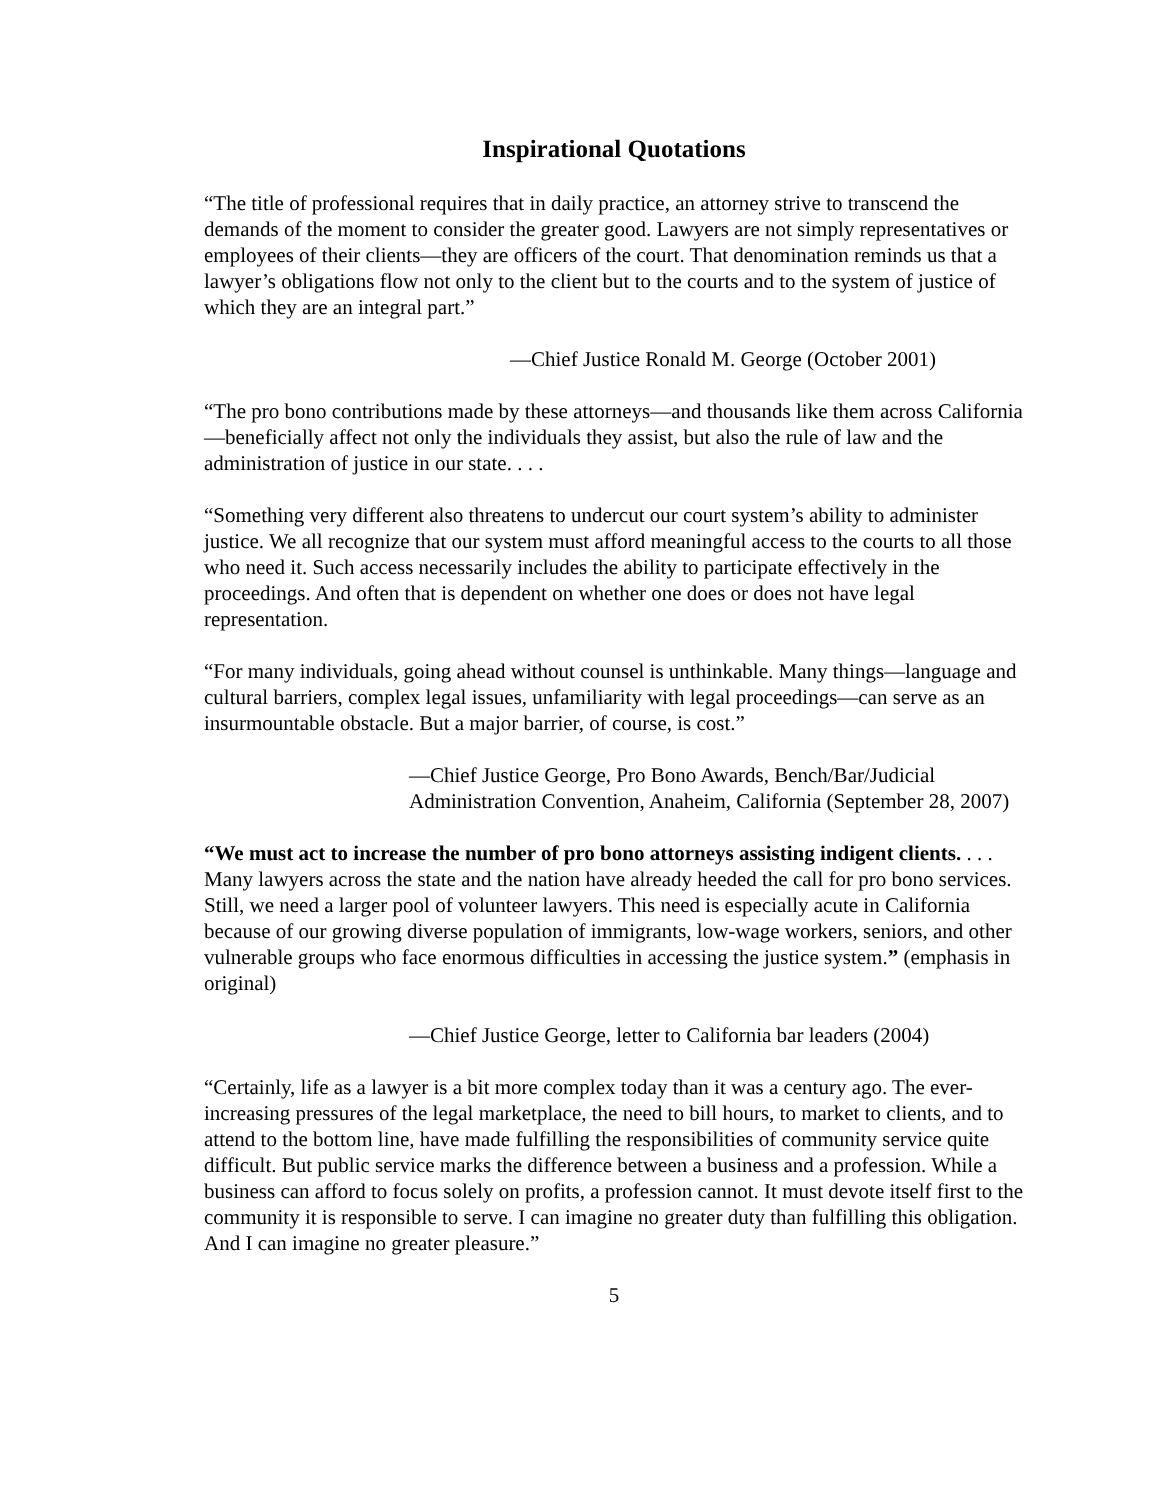Inspirational Quotations
“The title of professional requires that in daily practice, an attorney strive to transcend the demands of the moment to consider the greater good. Lawyers are not simply representatives or employees of their clients—they are officers of the court. That denomination reminds us that a lawyer’s obligations flow not only to the client but to the courts and to the system of justice of which they are an integral part.”
—Chief Justice Ronald M. George (October 2001)
“The pro bono contributions made by these attorneys—and thousands like them across California—beneficially affect not only the individuals they assist, but also the rule of law and the administration of justice in our state. . . .
“Something very different also threatens to undercut our court system’s ability to administer justice. We all recognize that our system must afford meaningful access to the courts to all those who need it. Such access necessarily includes the ability to participate effectively in the proceedings. And often that is dependent on whether one does or does not have legal representation.
“For many individuals, going ahead without counsel is unthinkable. Many things—language and cultural barriers, complex legal issues, unfamiliarity with legal proceedings—can serve as an insurmountable obstacle. But a major barrier, of course, is cost.”
—Chief Justice George, Pro Bono Awards, Bench/Bar/Judicial Administration Convention, Anaheim, California (September 28, 2007)
“We must act to increase the number of pro bono attorneys assisting indigent clients. . . . Many lawyers across the state and the nation have already heeded the call for pro bono services. Still, we need a larger pool of volunteer lawyers. This need is especially acute in California because of our growing diverse population of immigrants, low-wage workers, seniors, and other vulnerable groups who face enormous difficulties in accessing the justice system.” (emphasis in original)
—Chief Justice George, letter to California bar leaders (2004)
“Certainly, life as a lawyer is a bit more complex today than it was a century ago. The ever-increasing pressures of the legal marketplace, the need to bill hours, to market to clients, and to attend to the bottom line, have made fulfilling the responsibilities of community service quite difficult. But public service marks the difference between a business and a profession. While a business can afford to focus solely on profits, a profession cannot. It must devote itself first to the community it is responsible to serve. I can imagine no greater duty than fulfilling this obligation. And I can imagine no greater pleasure.”
5